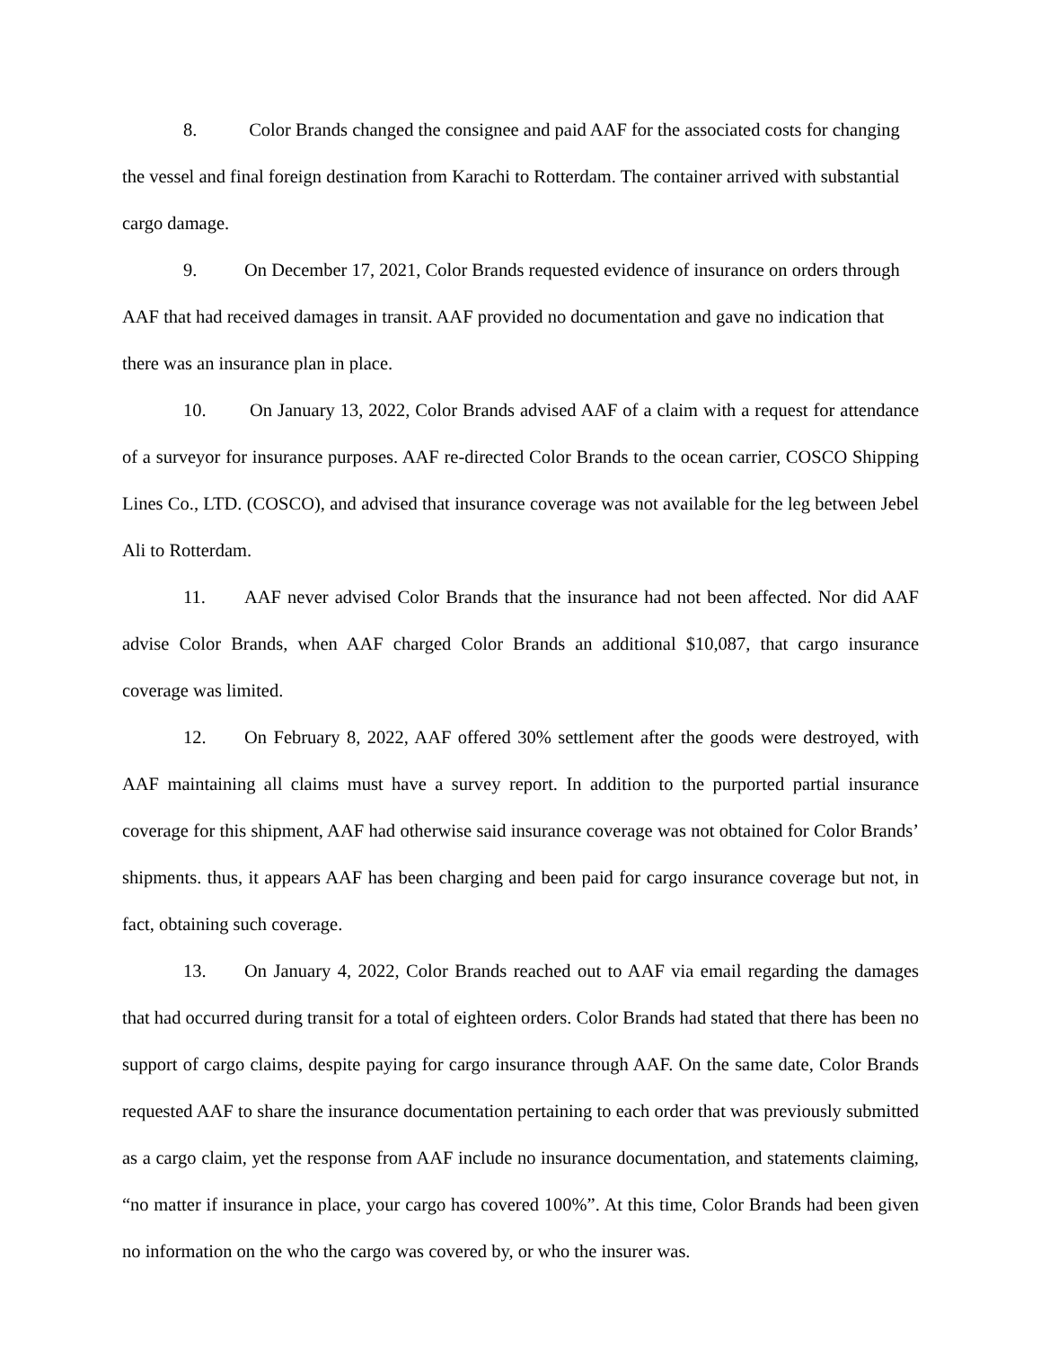8. Color Brands changed the consignee and paid AAF for the associated costs for changing the vessel and final foreign destination from Karachi to Rotterdam. The container arrived with substantial cargo damage.
9. On December 17, 2021, Color Brands requested evidence of insurance on orders through AAF that had received damages in transit. AAF provided no documentation and gave no indication that there was an insurance plan in place.
10. On January 13, 2022, Color Brands advised AAF of a claim with a request for attendance of a surveyor for insurance purposes. AAF re-directed Color Brands to the ocean carrier, COSCO Shipping Lines Co., LTD. (COSCO), and advised that insurance coverage was not available for the leg between Jebel Ali to Rotterdam.
11. AAF never advised Color Brands that the insurance had not been affected. Nor did AAF advise Color Brands, when AAF charged Color Brands an additional $10,087, that cargo insurance coverage was limited.
12. On February 8, 2022, AAF offered 30% settlement after the goods were destroyed, with AAF maintaining all claims must have a survey report. In addition to the purported partial insurance coverage for this shipment, AAF had otherwise said insurance coverage was not obtained for Color Brands’ shipments. thus, it appears AAF has been charging and been paid for cargo insurance coverage but not, in fact, obtaining such coverage.
13. On January 4, 2022, Color Brands reached out to AAF via email regarding the damages that had occurred during transit for a total of eighteen orders. Color Brands had stated that there has been no support of cargo claims, despite paying for cargo insurance through AAF. On the same date, Color Brands requested AAF to share the insurance documentation pertaining to each order that was previously submitted as a cargo claim, yet the response from AAF include no insurance documentation, and statements claiming, “no matter if insurance in place, your cargo has covered 100%”. At this time, Color Brands had been given no information on the who the cargo was covered by, or who the insurer was.